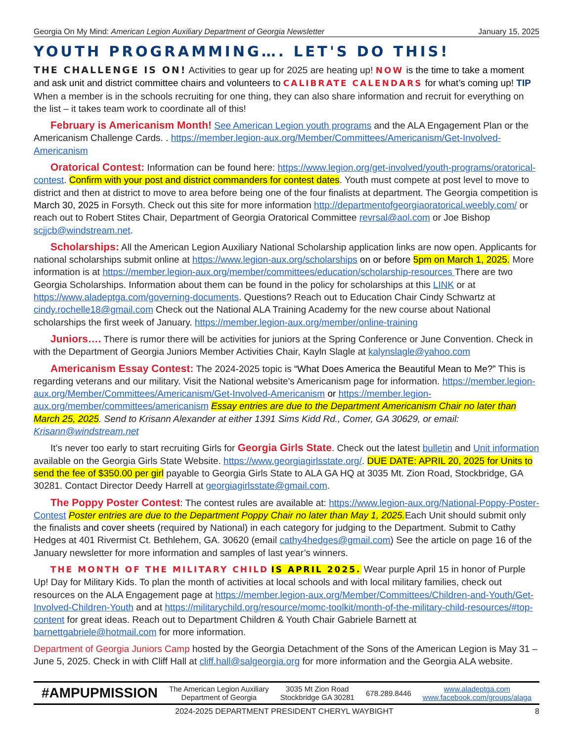Georgia On My Mind: American Legion Auxiliary Department of Georgia Newsletter January 15, 2025
YOUTH PROGRAMMING…. LET'S DO THIS!
THE CHALLENGE IS ON! Activities to gear up for 2025 are heating up! NOW is the time to take a moment and ask unit and district committee chairs and volunteers to CALIBRATE CALENDARS for what’s coming up! TIP When a member is in the schools recruiting for one thing, they can also share information and recruit for everything on the list – it takes team work to coordinate all of this!
February is Americanism Month! See American Legion youth programs and the ALA Engagement Plan or the Americanism Challenge Cards. . https://member.legion-aux.org/Member/Committees/Americanism/Get-Involved-Americanism
Oratorical Contest: Information can be found here: https://www.legion.org/get-involved/youth-programs/oratorical-contest. Confirm with your post and district commanders for contest dates. Youth must compete at post level to move to district and then at district to move to area before being one of the four finalists at department. The Georgia competition is March 30, 2025 in Forsyth. Check out this site for more information http://departmentofgeorgiaoratorical.weebly.com/ or reach out to Robert Stites Chair, Department of Georgia Oratorical Committee revrsal@aol.com or Joe Bishop scjjcb@windstream.net.
Scholarships: All the American Legion Auxiliary National Scholarship application links are now open. Applicants for national scholarships submit online at https://www.legion-aux.org/scholarships on or before 5pm on March 1, 2025. More information is at https://member.legion-aux.org/member/committees/education/scholarship-resources There are two Georgia Scholarships. Information about them can be found in the policy for scholarships at this LINK or at https://www.aladeptga.com/governing-documents. Questions? Reach out to Education Chair Cindy Schwartz at cindy.rochelle18@gmail.com Check out the National ALA Training Academy for the new course about National scholarships the first week of January. https://member.legion-aux.org/member/online-training
Juniors…. There is rumor there will be activities for juniors at the Spring Conference or June Convention. Check in with the Department of Georgia Juniors Member Activities Chair, Kayln Slagle at kalynslagle@yahoo.com
Americanism Essay Contest: The 2024-2025 topic is “What Does America the Beautiful Mean to Me?” This is regarding veterans and our military. Visit the National website's Americanism page for information. https://member.legion-aux.org/Member/Committees/Americanism/Get-Involved-Americanism or https://member.legion-aux.org/member/committees/americanism Essay entries are due to the Department Americanism Chair no later than March 25, 2025. Send to Krisann Alexander at either 1391 Sims Kidd Rd., Comer, GA 30629, or email: Krisann@windstream.net
It’s never too early to start recruiting Girls for Georgia Girls State. Check out the latest bulletin and Unit information available on the Georgia Girls State Website. https://www.georgiagirlsstate.org/. DUE DATE: APRIL 20, 2025 for Units to send the fee of $350.00 per girl payable to Georgia Girls State to ALA GA HQ at 3035 Mt. Zion Road, Stockbridge, GA 30281. Contact Director Deedy Harrell at georgiagirlsstate@gmail.com.
The Poppy Poster Contest: The contest rules are available at: https://www.legion-aux.org/National-Poppy-Poster-Contest Poster entries are due to the Department Poppy Chair no later than May 1, 2025. Each Unit should submit only the finalists and cover sheets (required by National) in each category for judging to the Department. Submit to Cathy Hedges at 401 Rivermist Ct. Bethlehem, GA. 30620 (email cathy4hedges@gmail.com) See the article on page 16 of the January newsletter for more information and samples of last year’s winners.
THE MONTH OF THE MILITARY CHILD IS APRIL 2025. Wear purple April 15 in honor of Purple Up! Day for Military Kids. To plan the month of activities at local schools and with local military families, check out resources on the ALA Engagement page at https://member.legion-aux.org/Member/Committees/Children-and-Youth/Get-Involved-Children-Youth and at https://militarychild.org/resource/momc-toolkit/month-of-the-military-child-resources/#top-content for great ideas. Reach out to Department Children & Youth Chair Gabriele Barnett at barnettgabriele@hotmail.com for more information.
Department of Georgia Juniors Camp hosted by the Georgia Detachment of the Sons of the American Legion is May 31 – June 5, 2025. Check in with Cliff Hall at cliff.hall@salgeorgia.org for more information and the Georgia ALA website.
#AMPUPMISSION The American Legion Auxiliary
Department of Georgia 3035 Mt Zion Road
Stockbridge GA 30281 678.289.8446 www.aladeptga.com
www.facebook.com/groups/alaga
2024-2025 DEPARTMENT PRESIDENT CHERYL WAYBIGHT 8